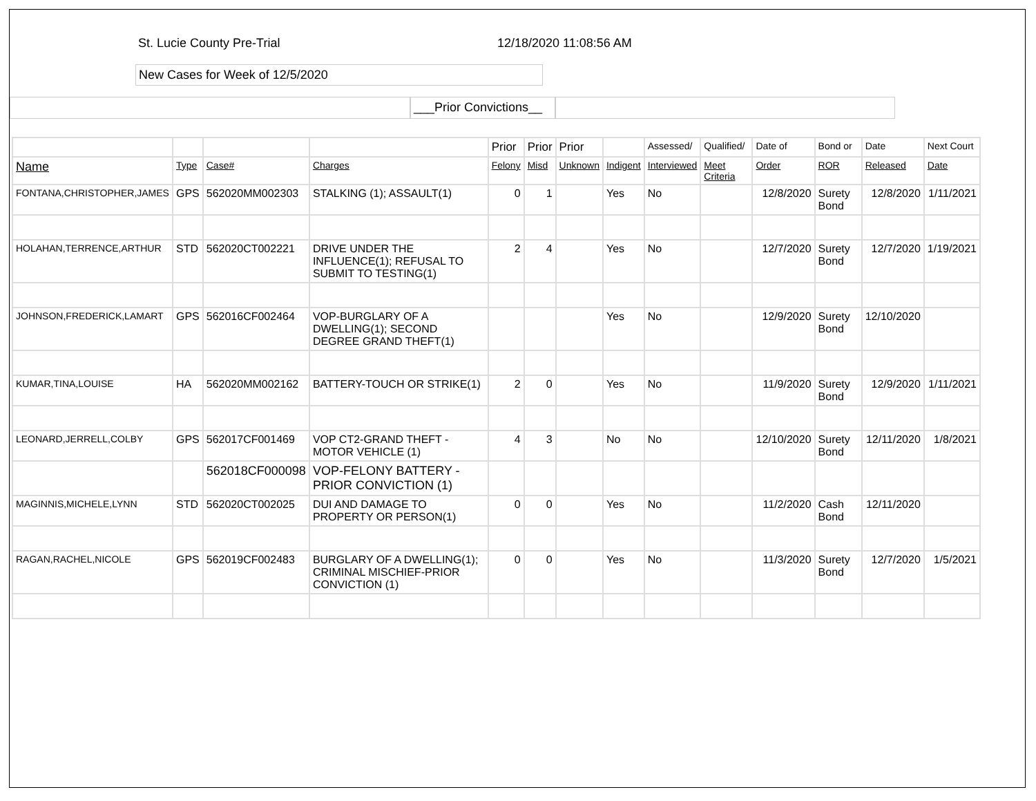St. Lucie County Pre-Trial 12/18/2020 11:08:56 AM
New Cases for Week of 12/5/2020
___Prior Convictions__
| | | | | Prior | Prior | Prior | | Assessed/ | Qualified/ | Date of | Bond or | Date | Next Court |
| --- | --- | --- | --- | --- | --- | --- | --- | --- | --- | --- | --- | --- | --- |
| Name | Type | Case# | Charges | Felony | Misd | Unknown | Indigent | Interviewed | Meet Criteria | Order | ROR | Released | Date |
| FONTANA,CHRISTOPHER,JAMES | GPS | 562020MM002303 | STALKING (1); ASSAULT(1) | 0 | 1 | | Yes | No | | 12/8/2020 | Surety Bond | 12/8/2020 | 1/11/2021 |
| HOLAHAN,TERRENCE,ARTHUR | STD | 562020CT002221 | DRIVE UNDER THE INFLUENCE(1); REFUSAL TO SUBMIT TO TESTING(1) | 2 | 4 | | Yes | No | | 12/7/2020 | Surety Bond | 12/7/2020 | 1/19/2021 |
| JOHNSON,FREDERICK,LAMART | GPS | 562016CF002464 | VOP-BURGLARY OF A DWELLING(1); SECOND DEGREE GRAND THEFT(1) | | | | Yes | No | | 12/9/2020 | Surety Bond | 12/10/2020 | |
| KUMAR,TINA,LOUISE | HA | 562020MM002162 | BATTERY-TOUCH OR STRIKE(1) | 2 | 0 | | Yes | No | | 11/9/2020 | Surety Bond | 12/9/2020 | 1/11/2021 |
| LEONARD,JERRELL,COLBY | GPS | 562017CF001469 | VOP CT2-GRAND THEFT - MOTOR VEHICLE (1) | 4 | 3 | | No | No | | 12/10/2020 | Surety Bond | 12/11/2020 | 1/8/2021 |
| | | 562018CF000098 | VOP-FELONY BATTERY - PRIOR CONVICTION (1) | | | | | | | | | | |
| MAGINNIS,MICHELE,LYNN | STD | 562020CT002025 | DUI AND DAMAGE TO PROPERTY OR PERSON(1) | 0 | 0 | | Yes | No | | 11/2/2020 | Cash Bond | 12/11/2020 | |
| RAGAN,RACHEL,NICOLE | GPS | 562019CF002483 | BURGLARY OF A DWELLING(1); CRIMINAL MISCHIEF-PRIOR CONVICTION (1) | 0 | 0 | | Yes | No | | 11/3/2020 | Surety Bond | 12/7/2020 | 1/5/2021 |